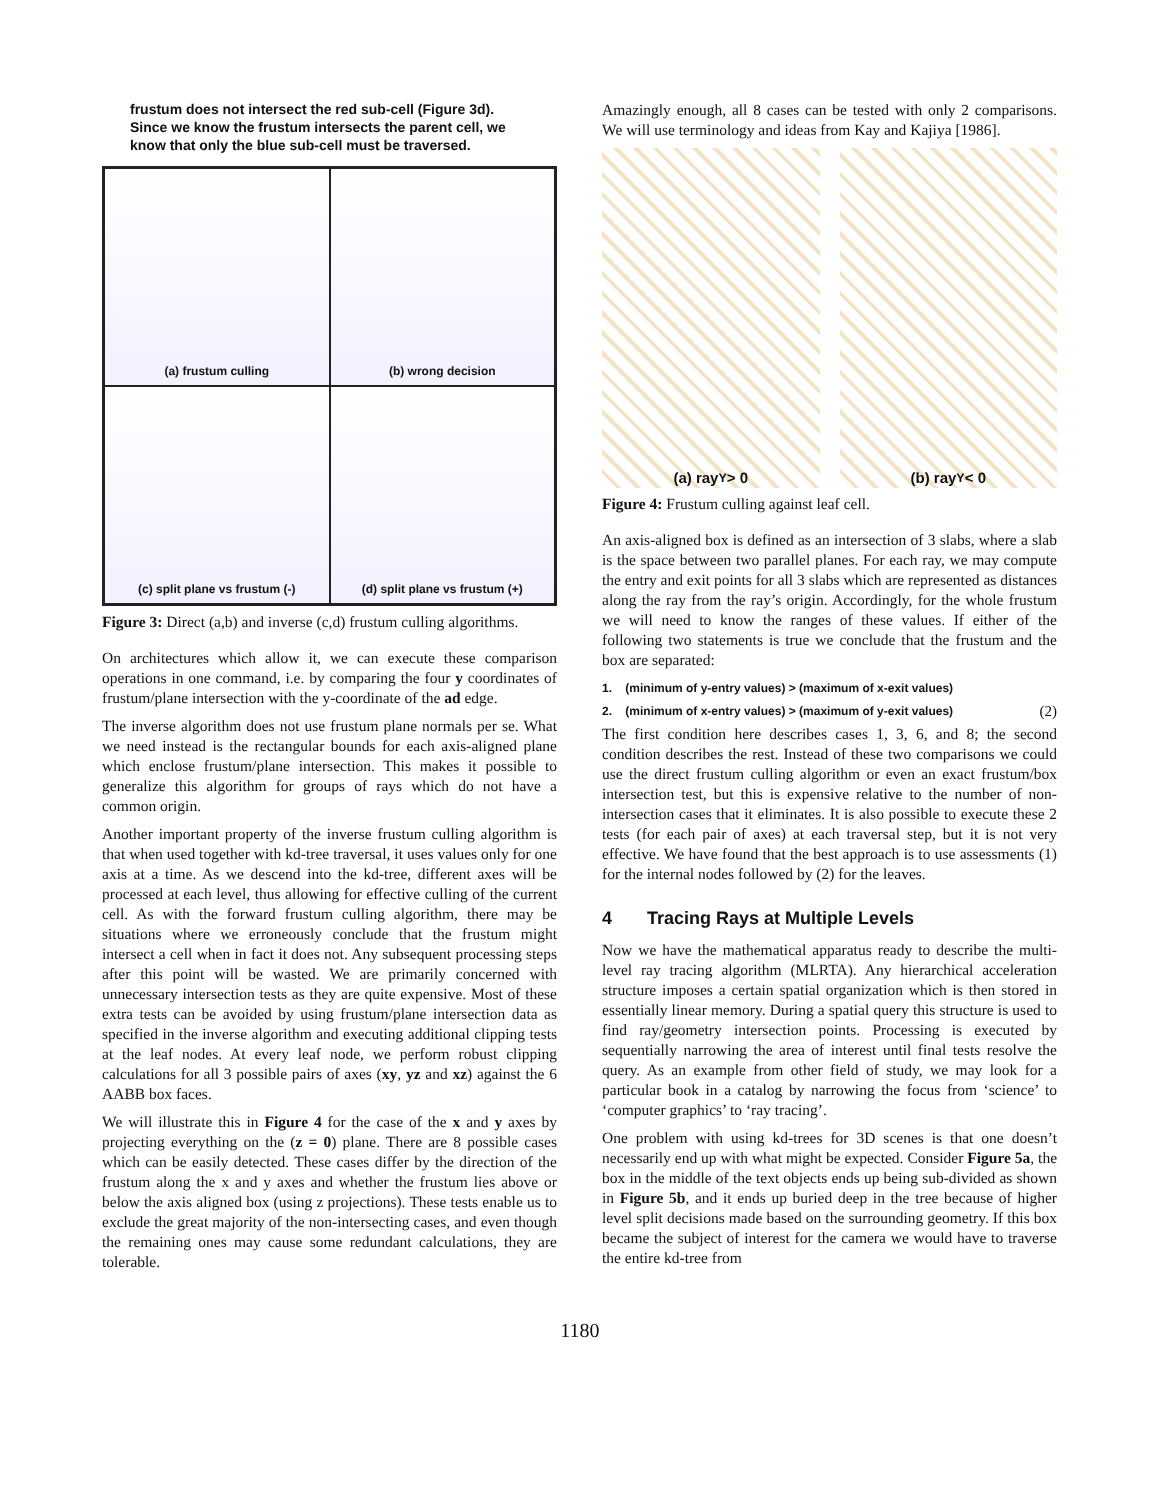frustum does not intersect the red sub-cell (Figure 3d). Since we know the frustum intersects the parent cell, we know that only the blue sub-cell must be traversed.
(a) frustum culling
(b) wrong decision
(c) split plane vs frustum (-)
(d) split plane vs frustum (+)
Figure 3: Direct (a,b) and inverse (c,d) frustum culling algorithms.
On architectures which allow it, we can execute these comparison operations in one command, i.e. by comparing the four y coordinates of frustum/plane intersection with the y-coordinate of the ad edge.
The inverse algorithm does not use frustum plane normals per se. What we need instead is the rectangular bounds for each axis-aligned plane which enclose frustum/plane intersection. This makes it possible to generalize this algorithm for groups of rays which do not have a common origin.
Another important property of the inverse frustum culling algorithm is that when used together with kd-tree traversal, it uses values only for one axis at a time. As we descend into the kd-tree, different axes will be processed at each level, thus allowing for effective culling of the current cell. As with the forward frustum culling algorithm, there may be situations where we erroneously conclude that the frustum might intersect a cell when in fact it does not. Any subsequent processing steps after this point will be wasted. We are primarily concerned with unnecessary intersection tests as they are quite expensive. Most of these extra tests can be avoided by using frustum/plane intersection data as specified in the inverse algorithm and executing additional clipping tests at the leaf nodes. At every leaf node, we perform robust clipping calculations for all 3 possible pairs of axes (xy, yz and xz) against the 6 AABB box faces.
We will illustrate this in Figure 4 for the case of the x and y axes by projecting everything on the (z = 0) plane. There are 8 possible cases which can be easily detected. These cases differ by the direction of the frustum along the x and y axes and whether the frustum lies above or below the axis aligned box (using z projections). These tests enable us to exclude the great majority of the non-intersecting cases, and even though the remaining ones may cause some redundant calculations, they are tolerable.
Amazingly enough, all 8 cases can be tested with only 2 comparisons. We will use terminology and ideas from Kay and Kajiya [1986].
(a) ray<sub>Y</sub> > 0 (b) ray<sub>Y</sub> < 0
Figure 4: Frustum culling against leaf cell.
An axis-aligned box is defined as an intersection of 3 slabs, where a slab is the space between two parallel planes. For each ray, we may compute the entry and exit points for all 3 slabs which are represented as distances along the ray from the ray’s origin. Accordingly, for the whole frustum we will need to know the ranges of these values. If either of the following two statements is true we conclude that the frustum and the box are separated:
1. (minimum of y-entry values) > (maximum of x-exit values)
2. (minimum of x-entry values) > (maximum of y-exit values) (2)
The first condition here describes cases 1, 3, 6, and 8; the second condition describes the rest. Instead of these two comparisons we could use the direct frustum culling algorithm or even an exact frustum/box intersection test, but this is expensive relative to the number of non-intersection cases that it eliminates. It is also possible to execute these 2 tests (for each pair of axes) at each traversal step, but it is not very effective. We have found that the best approach is to use assessments (1) for the internal nodes followed by (2) for the leaves.
4 Tracing Rays at Multiple Levels
Now we have the mathematical apparatus ready to describe the multi-level ray tracing algorithm (MLRTA). Any hierarchical acceleration structure imposes a certain spatial organization which is then stored in essentially linear memory. During a spatial query this structure is used to find ray/geometry intersection points. Processing is executed by sequentially narrowing the area of interest until final tests resolve the query. As an example from other field of study, we may look for a particular book in a catalog by narrowing the focus from ‘science’ to ‘computer graphics’ to ‘ray tracing’.
One problem with using kd-trees for 3D scenes is that one doesn’t necessarily end up with what might be expected. Consider Figure 5a, the box in the middle of the text objects ends up being sub-divided as shown in Figure 5b, and it ends up buried deep in the tree because of higher level split decisions made based on the surrounding geometry. If this box became the subject of interest for the camera we would have to traverse the entire kd-tree from
1180